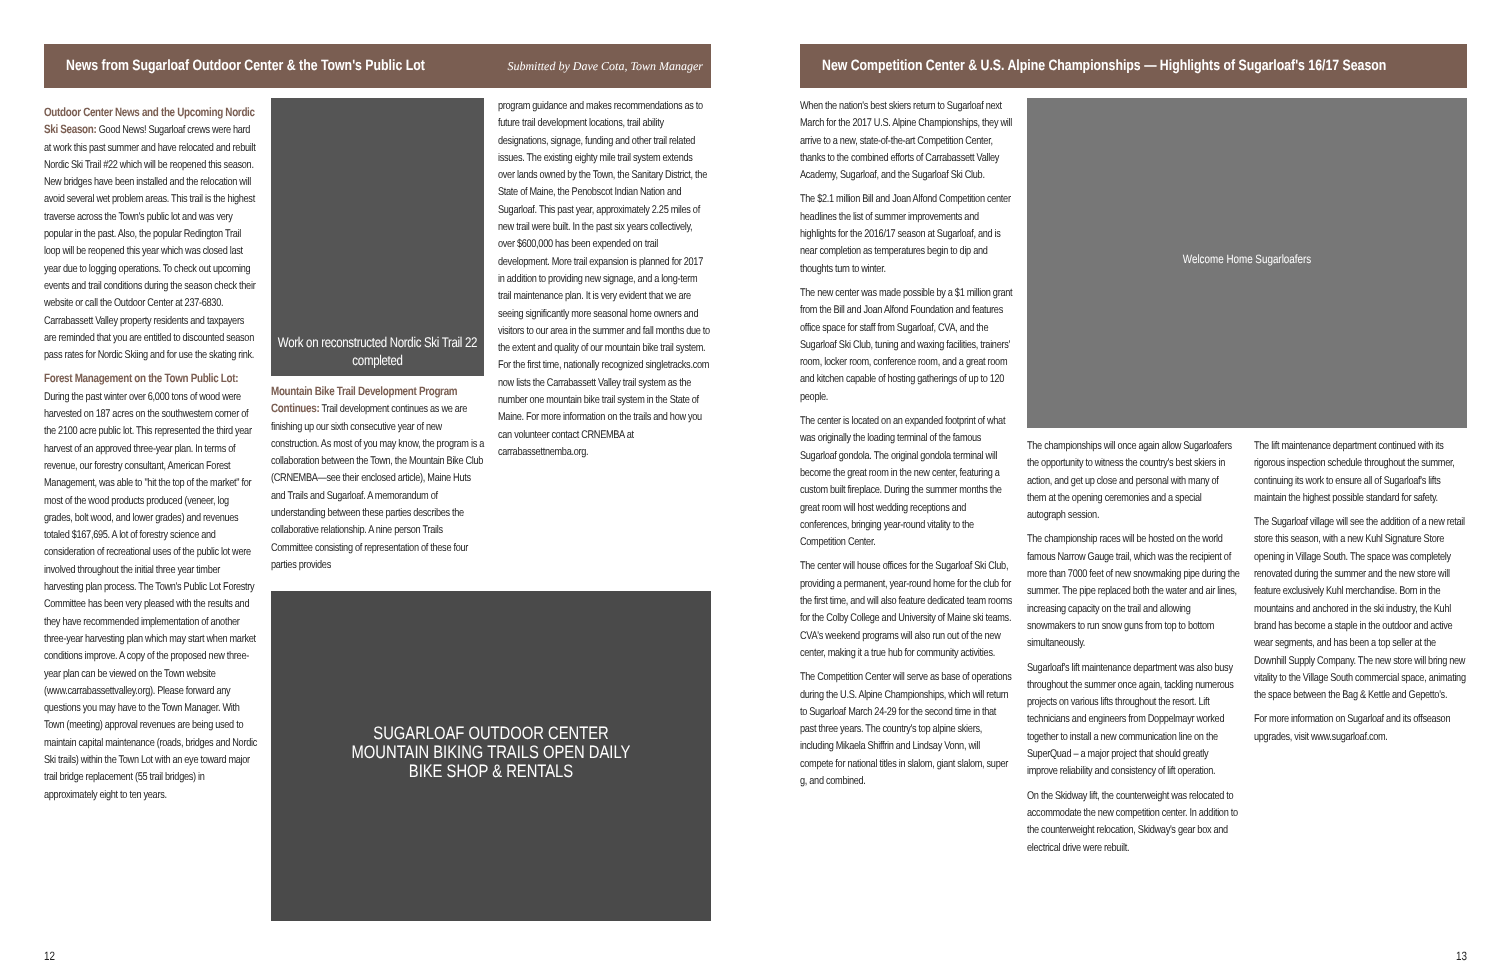News from Sugarloaf Outdoor Center & the Town's Public Lot Submitted by Dave Cota, Town Manager
Outdoor Center News and the Upcoming Nordic Ski Season:
Good News! Sugarloaf crews were hard at work this past summer and have relocated and rebuilt Nordic Ski Trail #22 which will be reopened this season. New bridges have been installed and the relocation will avoid several wet problem areas. This trail is the highest traverse across the Town's public lot and was very popular in the past. Also, the popular Redington Trail loop will be reopened this year which was closed last year due to logging operations. To check out upcoming events and trail conditions during the season check their website or call the Outdoor Center at 237-6830. Carrabassett Valley property residents and taxpayers are reminded that you are entitled to discounted season pass rates for Nordic Skiing and for use the skating rink.
Forest Management on the Town Public Lot:
During the past winter over 6,000 tons of wood were harvested on 187 acres on the southwestern corner of the 2100 acre public lot. This represented the third year harvest of an approved three-year plan. In terms of revenue, our forestry consultant, American Forest Management, was able to "hit the top of the market" for most of the wood products produced (veneer, log grades, bolt wood, and lower grades) and revenues totaled $167,695. A lot of forestry science and consideration of recreational uses of the public lot were involved throughout the initial three year timber harvesting plan process. The Town's Public Lot Forestry Committee has been very pleased with the results and they have recommended implementation of another three-year harvesting plan which may start when market conditions improve. A copy of the proposed new three-year plan can be viewed on the Town website (www.carrabassettvalley.org). Please forward any questions you may have to the Town Manager. With Town (meeting) approval revenues are being used to maintain capital maintenance (roads, bridges and Nordic Ski trails) within the Town Lot with an eye toward major trail bridge replacement (55 trail bridges) in approximately eight to ten years.
Work on reconstructed Nordic Ski Trail 22 completed
Mountain Bike Trail Development Program Continues:
Trail development continues as we are finishing up our sixth consecutive year of new construction. As most of you may know, the program is a collaboration between the Town, the Mountain Bike Club (CRNEMBA—see their enclosed article), Maine Huts and Trails and Sugarloaf. A memorandum of understanding between these parties describes the collaborative relationship. A nine person Trails Committee consisting of representation of these four parties provides
program guidance and makes recommendations as to future trail development locations, trail ability designations, signage, funding and other trail related issues. The existing eighty mile trail system extends over lands owned by the Town, the Sanitary District, the State of Maine, the Penobscot Indian Nation and Sugarloaf. This past year, approximately 2.25 miles of new trail were built. In the past six years collectively, over $600,000 has been expended on trail development. More trail expansion is planned for 2017 in addition to providing new signage, and a long-term trail maintenance plan. It is very evident that we are seeing significantly more seasonal home owners and visitors to our area in the summer and fall months due to the extent and quality of our mountain bike trail system. For the first time, nationally recognized singletracks.com now lists the Carrabassett Valley trail system as the number one mountain bike trail system in the State of Maine. For more information on the trails and how you can volunteer contact CRNEMBA at carrabassettnemba.org.
SUGARLOAF OUTDOOR CENTER
MOUNTAIN BIKING TRAILS OPEN DAILY
BIKE SHOP & RENTALS
12
New Competition Center & U.S. Alpine Championships — Highlights of Sugarloaf's 16/17 Season
When the nation's best skiers return to Sugarloaf next March for the 2017 U.S. Alpine Championships, they will arrive to a new, state-of-the-art Competition Center, thanks to the combined efforts of Carrabassett Valley Academy, Sugarloaf, and the Sugarloaf Ski Club.
The $2.1 million Bill and Joan Alfond Competition center headlines the list of summer improvements and highlights for the 2016/17 season at Sugarloaf, and is near completion as temperatures begin to dip and thoughts turn to winter.
The new center was made possible by a $1 million grant from the Bill and Joan Alfond Foundation and features office space for staff from Sugarloaf, CVA, and the Sugarloaf Ski Club, tuning and waxing facilities, trainers' room, locker room, conference room, and a great room and kitchen capable of hosting gatherings of up to 120 people.
The center is located on an expanded footprint of what was originally the loading terminal of the famous Sugarloaf gondola. The original gondola terminal will become the great room in the new center, featuring a custom built fireplace. During the summer months the great room will host wedding receptions and conferences, bringing year-round vitality to the Competition Center.
The center will house offices for the Sugarloaf Ski Club, providing a permanent, year-round home for the club for the first time, and will also feature dedicated team rooms for the Colby College and University of Maine ski teams. CVA's weekend programs will also run out of the new center, making it a true hub for community activities.
The Competition Center will serve as base of operations during the U.S. Alpine Championships, which will return to Sugarloaf March 24-29 for the second time in that past three years. The country's top alpine skiers, including Mikaela Shiffrin and Lindsay Vonn, will compete for national titles in slalom, giant slalom, super g, and combined.
Welcome Home Sugarloafers
The championships will once again allow Sugarloafers the opportunity to witness the country's best skiers in action, and get up close and personal with many of them at the opening ceremonies and a special autograph session.
The championship races will be hosted on the world famous Narrow Gauge trail, which was the recipient of more than 7000 feet of new snowmaking pipe during the summer. The pipe replaced both the water and air lines, increasing capacity on the trail and allowing snowmakers to run snow guns from top to bottom simultaneously.
Sugarloaf's lift maintenance department was also busy throughout the summer once again, tackling numerous projects on various lifts throughout the resort. Lift technicians and engineers from Doppelmayr worked together to install a new communication line on the SuperQuad – a major project that should greatly improve reliability and consistency of lift operation.
On the Skidway lift, the counterweight was relocated to accommodate the new competition center. In addition to the counterweight relocation, Skidway's gear box and electrical drive were rebuilt.
The lift maintenance department continued with its rigorous inspection schedule throughout the summer, continuing its work to ensure all of Sugarloaf's lifts maintain the highest possible standard for safety.
The Sugarloaf village will see the addition of a new retail store this season, with a new Kuhl Signature Store opening in Village South. The space was completely renovated during the summer and the new store will feature exclusively Kuhl merchandise. Born in the mountains and anchored in the ski industry, the Kuhl brand has become a staple in the outdoor and active wear segments, and has been a top seller at the Downhill Supply Company. The new store will bring new vitality to the Village South commercial space, animating the space between the Bag & Kettle and Gepetto's.
For more information on Sugarloaf and its offseason upgrades, visit www.sugarloaf.com.
13